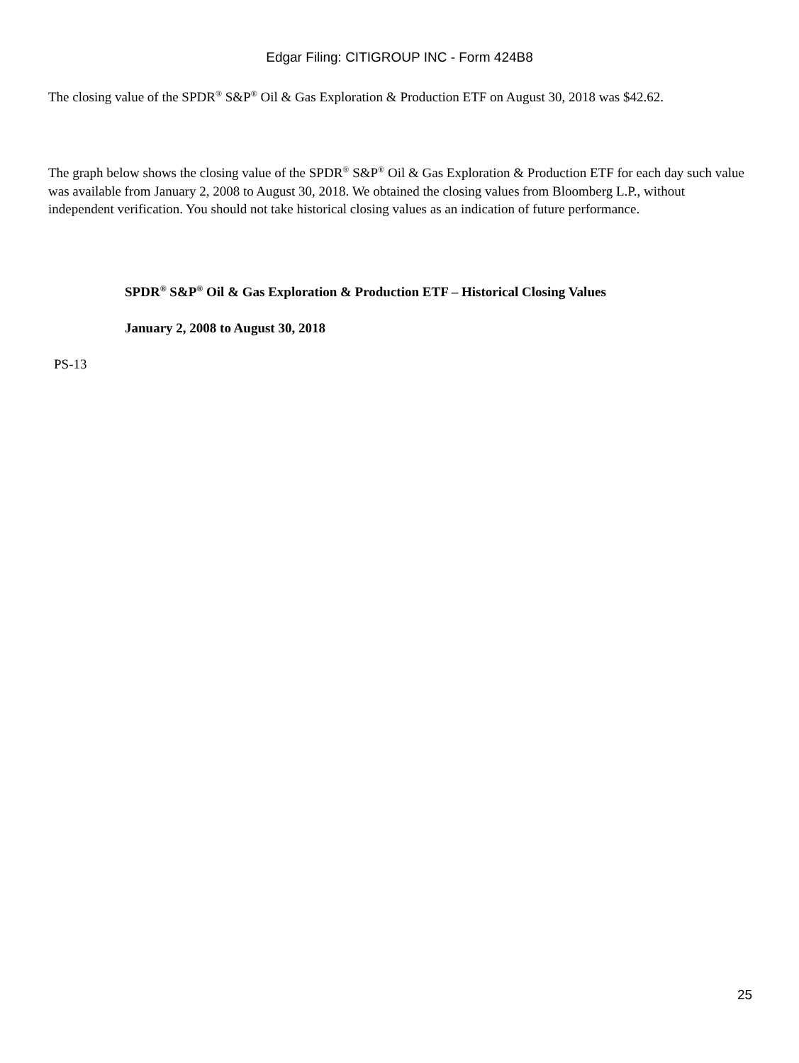Edgar Filing: CITIGROUP INC - Form 424B8
The closing value of the SPDR<sup>®</sup> S&P<sup>®</sup> Oil & Gas Exploration & Production ETF on August 30, 2018 was $42.62.
The graph below shows the closing value of the SPDR<sup>®</sup> S&P<sup>®</sup> Oil & Gas Exploration & Production ETF for each day such value was available from January 2, 2008 to August 30, 2018. We obtained the closing values from Bloomberg L.P., without independent verification. You should not take historical closing values as an indication of future performance.
SPDR<sup>®</sup> S&P<sup>®</sup> Oil & Gas Exploration & Production ETF – Historical Closing Values
January 2, 2008 to August 30, 2018
PS-13
25